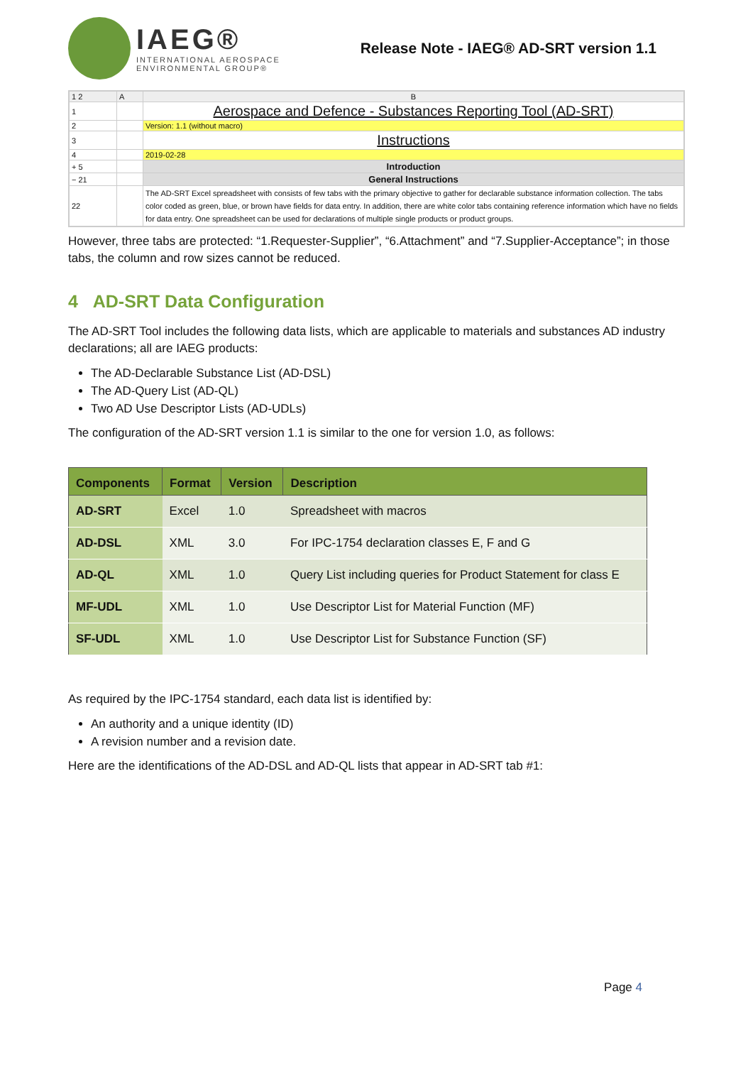IAEG®
INTERNATIONAL AEROSPACE
ENVIRONMENTAL GROUP®
Release Note - IAEG® AD-SRT version 1.1
| 1 2 | A | B |
| 1 | | Aerospace and Defence - Substances Reporting Tool (AD-SRT) |
| 2 | | Version: 1.1 (without macro) |
| 3 | | Instructions |
| 4 | | 2019-02-28 |
| + 5 | | Introduction |
| − 21 | | General Instructions |
| 22 | | The AD-SRT Excel spreadsheet with consists of few tabs with the primary objective to gather for declarable substance information collection. The tabs color coded as green, blue, or brown have fields for data entry. In addition, there are white color tabs containing reference information which have no fields for data entry. One spreadsheet can be used for declarations of multiple single products or product groups. |
However, three tabs are protected: “1.Requester-Supplier”, “6.Attachment” and “7.Supplier-Acceptance”; in those tabs, the column and row sizes cannot be reduced.
4 AD-SRT Data Configuration
The AD-SRT Tool includes the following data lists, which are applicable to materials and substances AD industry declarations; all are IAEG products:
The AD-Declarable Substance List (AD-DSL)
The AD-Query List (AD-QL)
Two AD Use Descriptor Lists (AD-UDLs)
The configuration of the AD-SRT version 1.1 is similar to the one for version 1.0, as follows:
| Components | Format | Version | Description |
| --- | --- | --- | --- |
| AD-SRT | Excel | 1.0 | Spreadsheet with macros |
| AD-DSL | XML | 3.0 | For IPC-1754 declaration classes E, F and G |
| AD-QL | XML | 1.0 | Query List including queries for Product Statement for class E |
| MF-UDL | XML | 1.0 | Use Descriptor List for Material Function (MF) |
| SF-UDL | XML | 1.0 | Use Descriptor List for Substance Function (SF) |
As required by the IPC-1754 standard, each data list is identified by:
An authority and a unique identity (ID)
A revision number and a revision date.
Here are the identifications of the AD-DSL and AD-QL lists that appear in AD-SRT tab #1:
Page 4